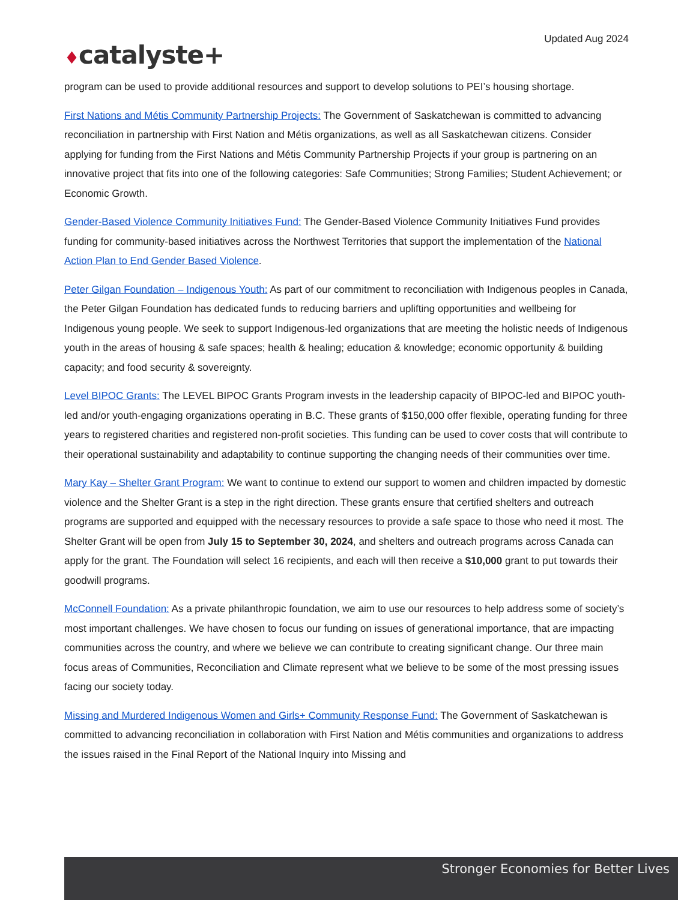Updated Aug 2024
♦catalyste+
program can be used to provide additional resources and support to develop solutions to PEI’s housing shortage.
First Nations and Métis Community Partnership Projects: The Government of Saskatchewan is committed to advancing reconciliation in partnership with First Nation and Métis organizations, as well as all Saskatchewan citizens. Consider applying for funding from the First Nations and Métis Community Partnership Projects if your group is partnering on an innovative project that fits into one of the following categories: Safe Communities; Strong Families; Student Achievement; or Economic Growth.
Gender-Based Violence Community Initiatives Fund: The Gender-Based Violence Community Initiatives Fund provides funding for community-based initiatives across the Northwest Territories that support the implementation of the National Action Plan to End Gender Based Violence.
Peter Gilgan Foundation – Indigenous Youth: As part of our commitment to reconciliation with Indigenous peoples in Canada, the Peter Gilgan Foundation has dedicated funds to reducing barriers and uplifting opportunities and wellbeing for Indigenous young people. We seek to support Indigenous-led organizations that are meeting the holistic needs of Indigenous youth in the areas of housing & safe spaces; health & healing; education & knowledge; economic opportunity & building capacity; and food security & sovereignty.
Level BIPOC Grants: The LEVEL BIPOC Grants Program invests in the leadership capacity of BIPOC-led and BIPOC youth-led and/or youth-engaging organizations operating in B.C. These grants of $150,000 offer flexible, operating funding for three years to registered charities and registered non-profit societies. This funding can be used to cover costs that will contribute to their operational sustainability and adaptability to continue supporting the changing needs of their communities over time.
Mary Kay – Shelter Grant Program: We want to continue to extend our support to women and children impacted by domestic violence and the Shelter Grant is a step in the right direction. These grants ensure that certified shelters and outreach programs are supported and equipped with the necessary resources to provide a safe space to those who need it most. The Shelter Grant will be open from July 15 to September 30, 2024, and shelters and outreach programs across Canada can apply for the grant. The Foundation will select 16 recipients, and each will then receive a $10,000 grant to put towards their goodwill programs.
McConnell Foundation: As a private philanthropic foundation, we aim to use our resources to help address some of society’s most important challenges. We have chosen to focus our funding on issues of generational importance, that are impacting communities across the country, and where we believe we can contribute to creating significant change. Our three main focus areas of Communities, Reconciliation and Climate represent what we believe to be some of the most pressing issues facing our society today.
Missing and Murdered Indigenous Women and Girls+ Community Response Fund: The Government of Saskatchewan is committed to advancing reconciliation in collaboration with First Nation and Métis communities and organizations to address the issues raised in the Final Report of the National Inquiry into Missing and
Stronger Economies for Better Lives